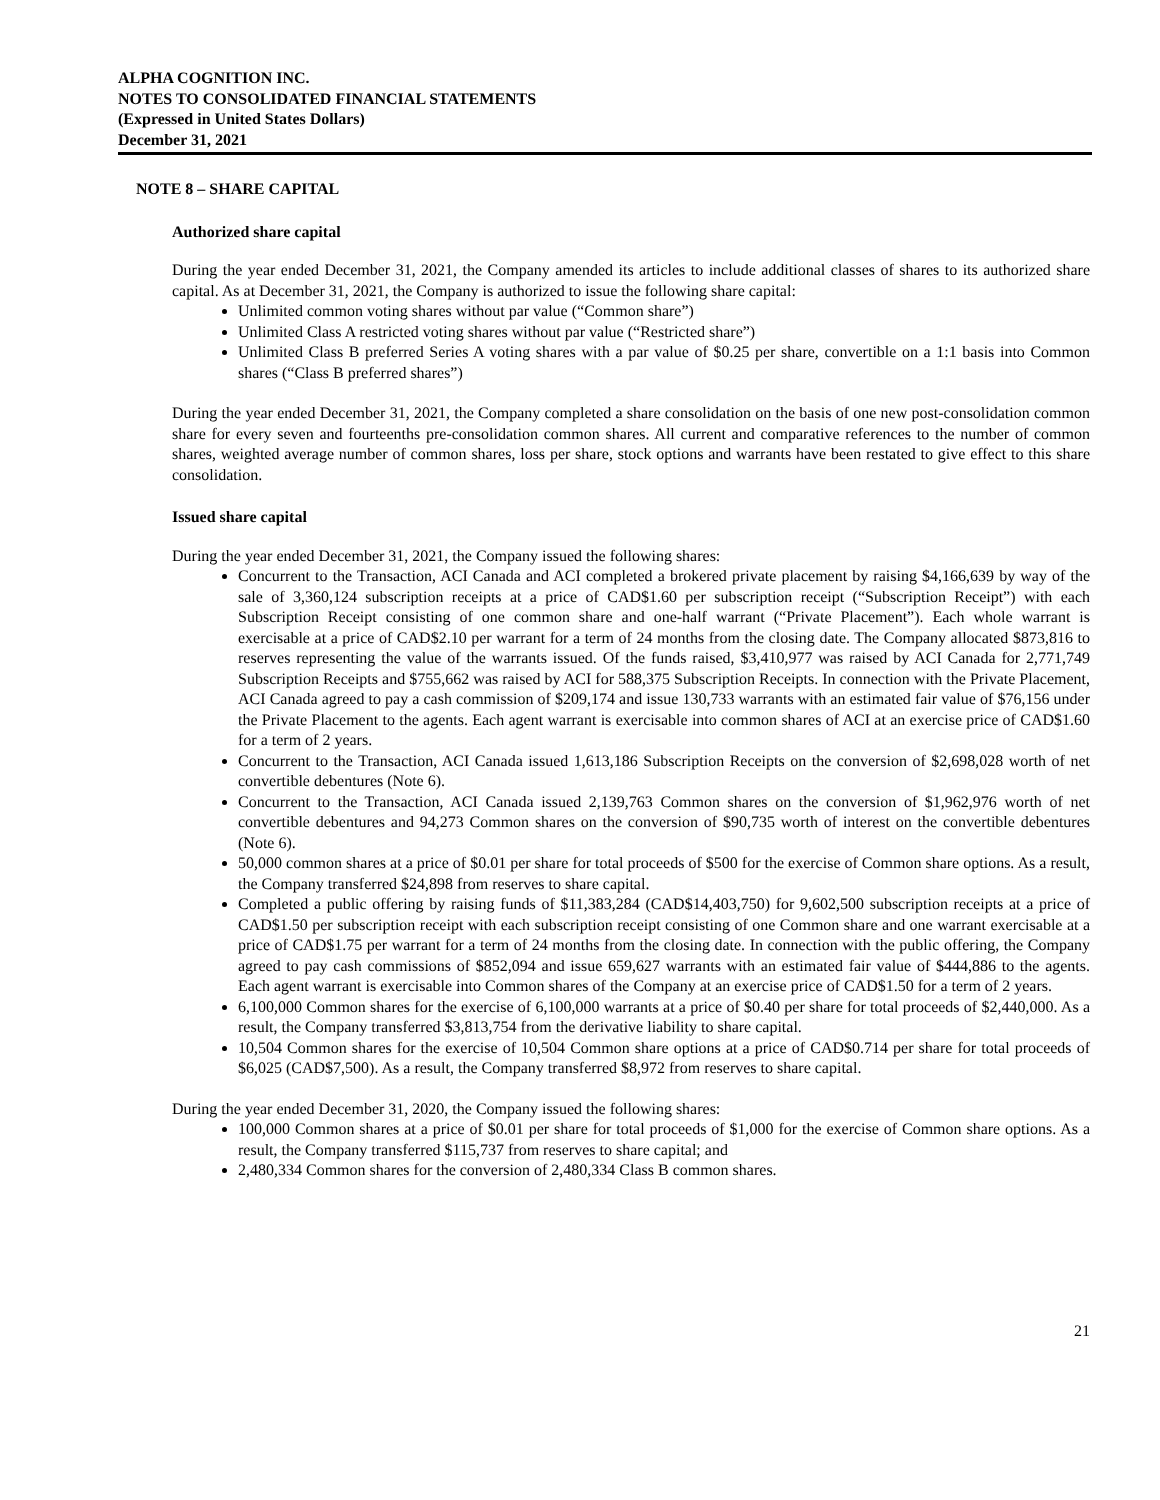ALPHA COGNITION INC.
NOTES TO CONSOLIDATED FINANCIAL STATEMENTS
(Expressed in United States Dollars)
December 31, 2021
NOTE 8 – SHARE CAPITAL
Authorized share capital
During the year ended December 31, 2021, the Company amended its articles to include additional classes of shares to its authorized share capital. As at December 31, 2021, the Company is authorized to issue the following share capital:
Unlimited common voting shares without par value (“Common share”)
Unlimited Class A restricted voting shares without par value (“Restricted share”)
Unlimited Class B preferred Series A voting shares with a par value of $0.25 per share, convertible on a 1:1 basis into Common shares (“Class B preferred shares”)
During the year ended December 31, 2021, the Company completed a share consolidation on the basis of one new post-consolidation common share for every seven and fourteenths pre-consolidation common shares. All current and comparative references to the number of common shares, weighted average number of common shares, loss per share, stock options and warrants have been restated to give effect to this share consolidation.
Issued share capital
During the year ended December 31, 2021, the Company issued the following shares:
Concurrent to the Transaction, ACI Canada and ACI completed a brokered private placement by raising $4,166,639 by way of the sale of 3,360,124 subscription receipts at a price of CAD$1.60 per subscription receipt (“Subscription Receipt”) with each Subscription Receipt consisting of one common share and one-half warrant (“Private Placement”). Each whole warrant is exercisable at a price of CAD$2.10 per warrant for a term of 24 months from the closing date. The Company allocated $873,816 to reserves representing the value of the warrants issued. Of the funds raised, $3,410,977 was raised by ACI Canada for 2,771,749 Subscription Receipts and $755,662 was raised by ACI for 588,375 Subscription Receipts. In connection with the Private Placement, ACI Canada agreed to pay a cash commission of $209,174 and issue 130,733 warrants with an estimated fair value of $76,156 under the Private Placement to the agents. Each agent warrant is exercisable into common shares of ACI at an exercise price of CAD$1.60 for a term of 2 years.
Concurrent to the Transaction, ACI Canada issued 1,613,186 Subscription Receipts on the conversion of $2,698,028 worth of net convertible debentures (Note 6).
Concurrent to the Transaction, ACI Canada issued 2,139,763 Common shares on the conversion of $1,962,976 worth of net convertible debentures and 94,273 Common shares on the conversion of $90,735 worth of interest on the convertible debentures (Note 6).
50,000 common shares at a price of $0.01 per share for total proceeds of $500 for the exercise of Common share options. As a result, the Company transferred $24,898 from reserves to share capital.
Completed a public offering by raising funds of $11,383,284 (CAD$14,403,750) for 9,602,500 subscription receipts at a price of CAD$1.50 per subscription receipt with each subscription receipt consisting of one Common share and one warrant exercisable at a price of CAD$1.75 per warrant for a term of 24 months from the closing date. In connection with the public offering, the Company agreed to pay cash commissions of $852,094 and issue 659,627 warrants with an estimated fair value of $444,886 to the agents. Each agent warrant is exercisable into Common shares of the Company at an exercise price of CAD$1.50 for a term of 2 years.
6,100,000 Common shares for the exercise of 6,100,000 warrants at a price of $0.40 per share for total proceeds of $2,440,000. As a result, the Company transferred $3,813,754 from the derivative liability to share capital.
10,504 Common shares for the exercise of 10,504 Common share options at a price of CAD$0.714 per share for total proceeds of $6,025 (CAD$7,500). As a result, the Company transferred $8,972 from reserves to share capital.
During the year ended December 31, 2020, the Company issued the following shares:
100,000 Common shares at a price of $0.01 per share for total proceeds of $1,000 for the exercise of Common share options. As a result, the Company transferred $115,737 from reserves to share capital; and
2,480,334 Common shares for the conversion of 2,480,334 Class B common shares.
21